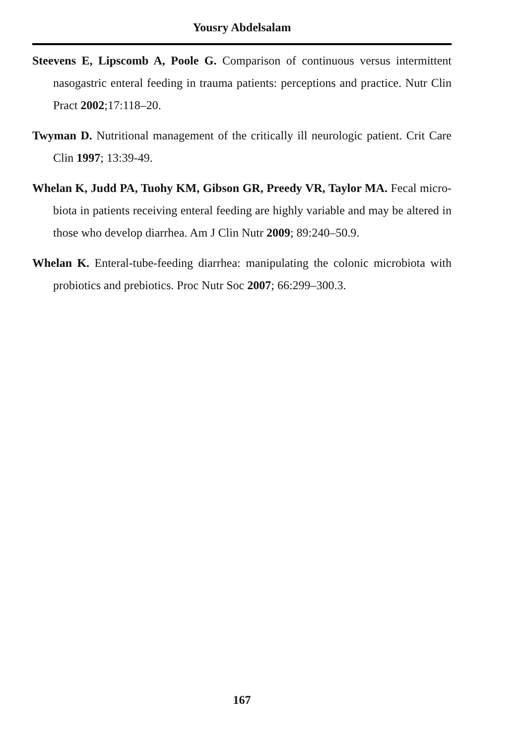Yousry Abdelsalam
Steevens E, Lipscomb A, Poole G. Comparison of continuous versus intermittent nasogastric enteral feeding in trauma patients: perceptions and practice. Nutr Clin Pract 2002;17:118–20.
Twyman D. Nutritional management of the critically ill neurologic patient. Crit Care Clin 1997; 13:39-49.
Whelan K, Judd PA, Tuohy KM, Gibson GR, Preedy VR, Taylor MA. Fecal micro-biota in patients receiving enteral feeding are highly variable and may be altered in those who develop diarrhea. Am J Clin Nutr 2009; 89:240–50.9.
Whelan K. Enteral-tube-feeding diarrhea: manipulating the colonic microbiota with probiotics and prebiotics. Proc Nutr Soc 2007; 66:299–300.3.
167